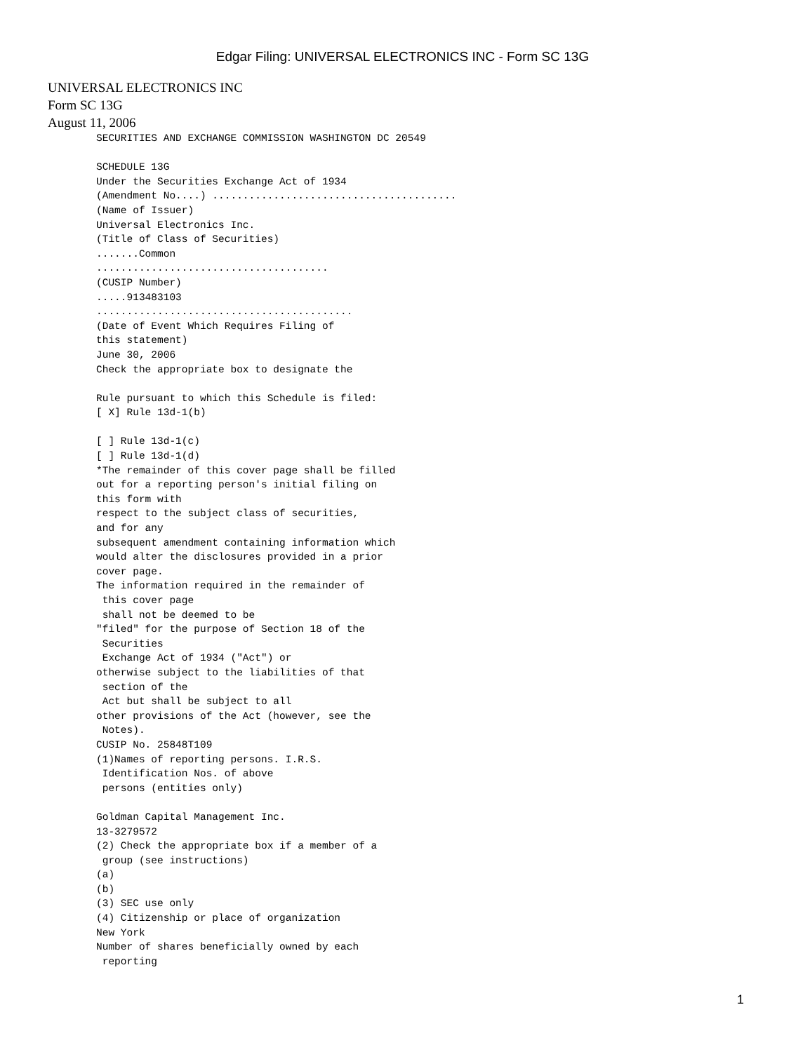Edgar Filing: UNIVERSAL ELECTRONICS INC - Form SC 13G
UNIVERSAL ELECTRONICS INC
Form SC 13G
August 11, 2006
SECURITIES AND EXCHANGE COMMISSION WASHINGTON DC 20549

SCHEDULE 13G
Under the Securities Exchange Act of 1934
(Amendment No....) ........................................
(Name of Issuer)
Universal Electronics Inc.
(Title of Class of Securities)
.......Common
......................................
(CUSIP Number)
.....913483103
..........................................
(Date of Event Which Requires Filing of
this statement)
June 30, 2006
Check the appropriate box to designate the

Rule pursuant to which this Schedule is filed:
[ X] Rule 13d-1(b)

[ ] Rule 13d-1(c)
[ ] Rule 13d-1(d)
*The remainder of this cover page shall be filled
out for a reporting person's initial filing on
this form with
respect to the subject class of securities,
and for any
subsequent amendment containing information which
would alter the disclosures provided in a prior
cover page.
The information required in the remainder of
 this cover page
 shall not be deemed to be
"filed" for the purpose of Section 18 of the
 Securities
 Exchange Act of 1934 ("Act") or
otherwise subject to the liabilities of that
 section of the
 Act but shall be subject to all
other provisions of the Act (however, see the
 Notes).
CUSIP No. 25848T109
(1)Names of reporting persons. I.R.S.
 Identification Nos. of above
 persons (entities only)

Goldman Capital Management Inc.
13-3279572
(2) Check the appropriate box if a member of a
 group (see instructions)
(a)
(b)
(3) SEC use only
(4) Citizenship or place of organization
New York
Number of shares beneficially owned by each
 reporting
1